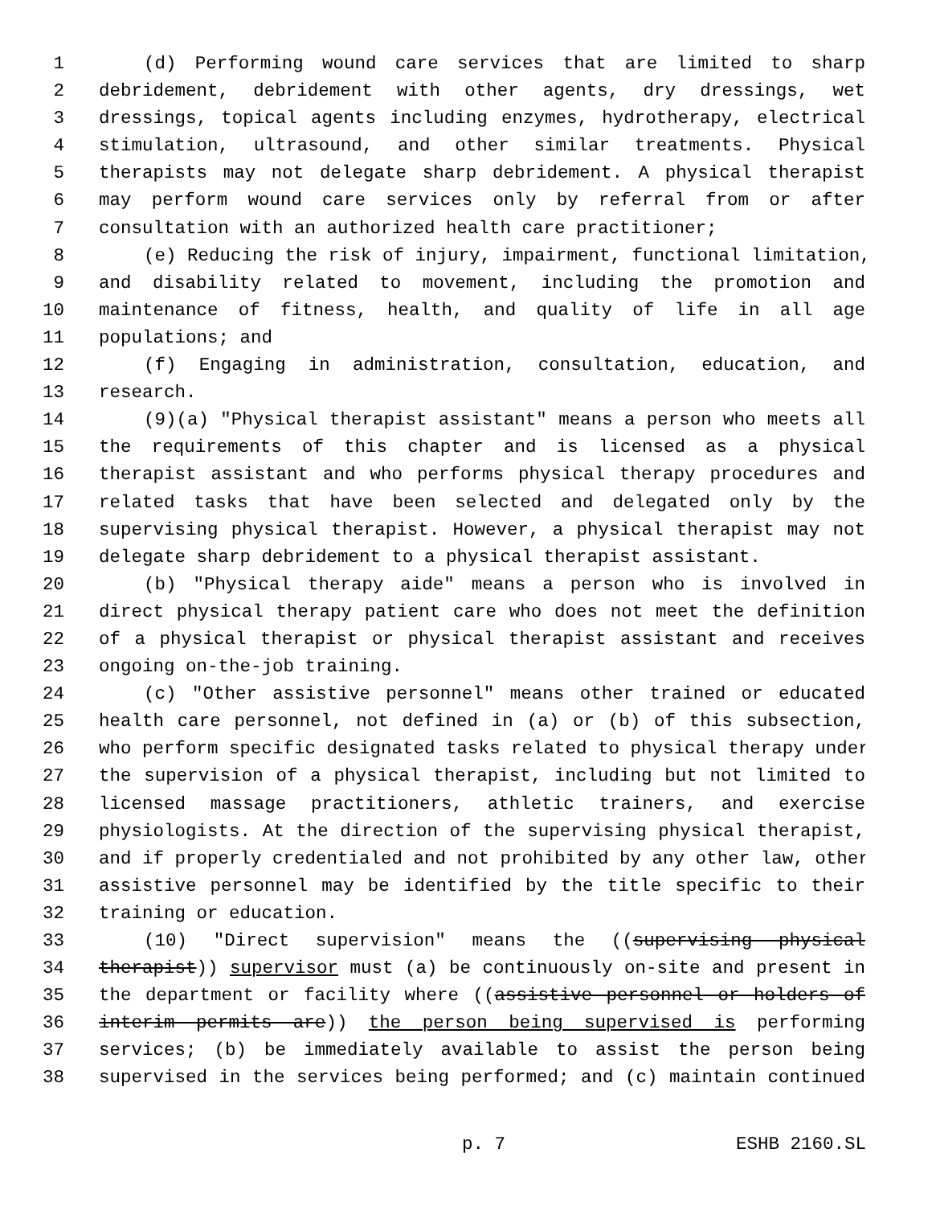1 (d) Performing wound care services that are limited to sharp
2 debridement, debridement with other agents, dry dressings, wet
3 dressings, topical agents including enzymes, hydrotherapy, electrical
4 stimulation, ultrasound, and other similar treatments. Physical
5 therapists may not delegate sharp debridement. A physical therapist
6 may perform wound care services only by referral from or after
7 consultation with an authorized health care practitioner;
8 (e) Reducing the risk of injury, impairment, functional limitation,
9 and disability related to movement, including the promotion and
10 maintenance of fitness, health, and quality of life in all age
11 populations; and
12 (f) Engaging in administration, consultation, education, and
13 research.
14 (9)(a) "Physical therapist assistant" means a person who meets all
15 the requirements of this chapter and is licensed as a physical
16 therapist assistant and who performs physical therapy procedures and
17 related tasks that have been selected and delegated only by the
18 supervising physical therapist. However, a physical therapist may not
19 delegate sharp debridement to a physical therapist assistant.
20 (b) "Physical therapy aide" means a person who is involved in
21 direct physical therapy patient care who does not meet the definition
22 of a physical therapist or physical therapist assistant and receives
23 ongoing on-the-job training.
24 (c) "Other assistive personnel" means other trained or educated
25 health care personnel, not defined in (a) or (b) of this subsection,
26 who perform specific designated tasks related to physical therapy under
27 the supervision of a physical therapist, including but not limited to
28 licensed massage practitioners, athletic trainers, and exercise
29 physiologists. At the direction of the supervising physical therapist,
30 and if properly credentialed and not prohibited by any other law, other
31 assistive personnel may be identified by the title specific to their
32 training or education.
33 (10) "Direct supervision" means the ((supervising physical
34 therapist)) supervisor must (a) be continuously on-site and present in
35 the department or facility where ((assistive personnel or holders of
36 interim permits are)) the person being supervised is performing
37 services; (b) be immediately available to assist the person being
38 supervised in the services being performed; and (c) maintain continued
p. 7 ESHB 2160.SL